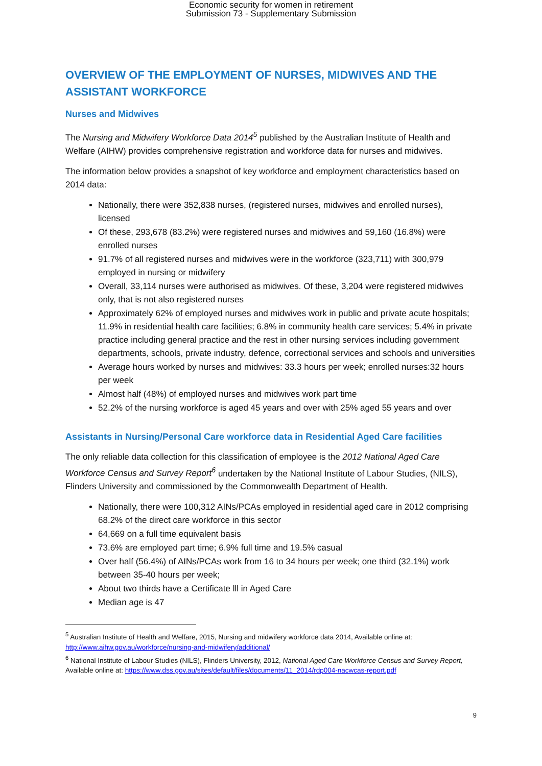Economic security for women in retirement
Submission 73 - Supplementary Submission
OVERVIEW OF THE EMPLOYMENT OF NURSES, MIDWIVES AND THE ASSISTANT WORKFORCE
Nurses and Midwives
The Nursing and Midwifery Workforce Data 2014<sup>5</sup> published by the Australian Institute of Health and Welfare (AIHW) provides comprehensive registration and workforce data for nurses and midwives.
The information below provides a snapshot of key workforce and employment characteristics based on 2014 data:
Nationally, there were 352,838 nurses, (registered nurses, midwives and enrolled nurses), licensed
Of these, 293,678 (83.2%) were registered nurses and midwives and 59,160 (16.8%) were enrolled nurses
91.7% of all registered nurses and midwives were in the workforce (323,711) with 300,979 employed in nursing or midwifery
Overall, 33,114 nurses were authorised as midwives. Of these, 3,204 were registered midwives only, that is not also registered nurses
Approximately 62% of employed nurses and midwives work in public and private acute hospitals; 11.9% in residential health care facilities; 6.8% in community health care services; 5.4% in private practice including general practice and the rest in other nursing services including government departments, schools, private industry, defence, correctional services and schools and universities
Average hours worked by nurses and midwives: 33.3 hours per week; enrolled nurses:32 hours per week
Almost half (48%) of employed nurses and midwives work part time
52.2% of the nursing workforce is aged 45 years and over with 25% aged 55 years and over
Assistants in Nursing/Personal Care workforce data in Residential Aged Care facilities
The only reliable data collection for this classification of employee is the 2012 National Aged Care Workforce Census and Survey Report<sup>6</sup> undertaken by the National Institute of Labour Studies, (NILS), Flinders University and commissioned by the Commonwealth Department of Health.
Nationally, there were 100,312 AINs/PCAs employed in residential aged care in 2012 comprising 68.2% of the direct care workforce in this sector
64,669 on a full time equivalent basis
73.6% are employed part time; 6.9% full time and 19.5% casual
Over half (56.4%) of AINs/PCAs work from 16 to 34 hours per week; one third (32.1%) work between 35-40 hours per week;
About two thirds have a Certificate lll in Aged Care
Median age is 47
<sup>5</sup> Australian Institute of Health and Welfare, 2015, Nursing and midwifery workforce data 2014, Available online at: http://www.aihw.gov.au/workforce/nursing-and-midwifery/additional/
<sup>6</sup> National Institute of Labour Studies (NILS), Flinders University, 2012, National Aged Care Workforce Census and Survey Report, Available online at: https://www.dss.gov.au/sites/default/files/documents/11_2014/rdp004-nacwcas-report.pdf
9